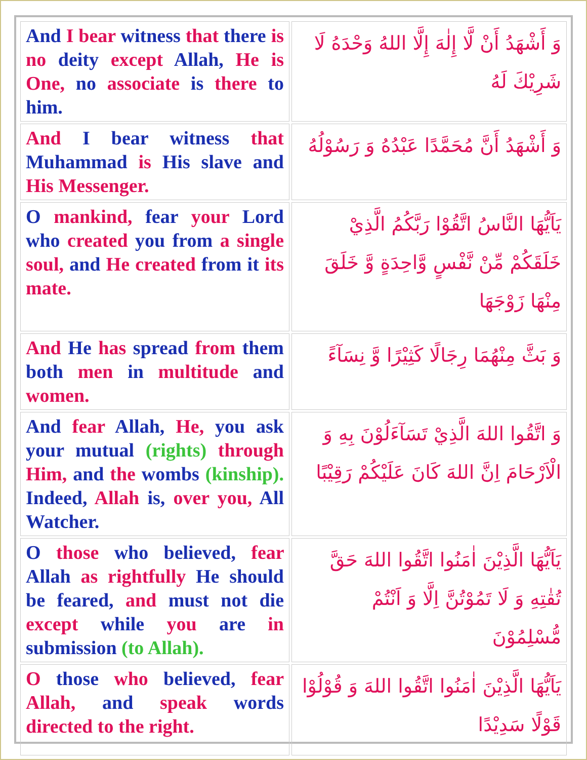| And I bear witness that there is no deity except Allah, He is One, no associate is there to him. | وَ أَشْهَدُ أَنْ لَّا إِلٰهَ إِلَّا اللهُ وَحْدَهُ لَا شَرِيْكَ لَهُ |
| And I bear witness that Muhammad is His slave and His Messenger. | وَ أَشْهَدُ أَنَّ مُحَمَّدًا عَبْدُهُ وَ رَسُوْلُهُ |
| O mankind, fear your Lord who created you from a single soul, and He created from it its mate. | يَاَيُّهَا النَّاسُ اتَّقُوْا رَبَّكُمُ الَّذِيْ خَلَقَكُمْ مِّنْ نَّفْسٍ وَّاحِدَةٍ وَّ خَلَقَ مِنْهَا زَوْجَهَا |
| And He has spread from them both men in multitude and women. | وَ بَثَّ مِنْهُمَا رِجَالًا كَثِيْرًا وَّ نِسَآءً |
| And fear Allah, He, you ask your mutual (rights) through Him, and the wombs (kinship). Indeed, Allah is, over you, All Watcher. | وَ اتَّقُوا اللهَ الَّذِيْ تَسَآءَلُوْنَ بِهِ وَ الْاَرْحَامَ اِنَّ اللهَ كَانَ عَلَيْكُمْ رَقِيْبًا |
| O those who believed, fear Allah as rightfully He should be feared, and must not die except while you are in submission (to Allah). | يَاَيُّهَا الَّذِيْنَ اٰمَنُوا اتَّقُوا اللهَ حَقَّ تُقٰتِهِ وَ لَا تَمُوْتُنَّ اِلَّا وَ اَنْتُمْ مُّسْلِمُوْنَ |
| O those who believed, fear Allah, and speak words directed to the right. | يَاَيُّهَا الَّذِيْنَ اٰمَنُوا اتَّقُوا اللهَ وَ قُوْلُوْا قَوْلًا سَدِيْدًا |